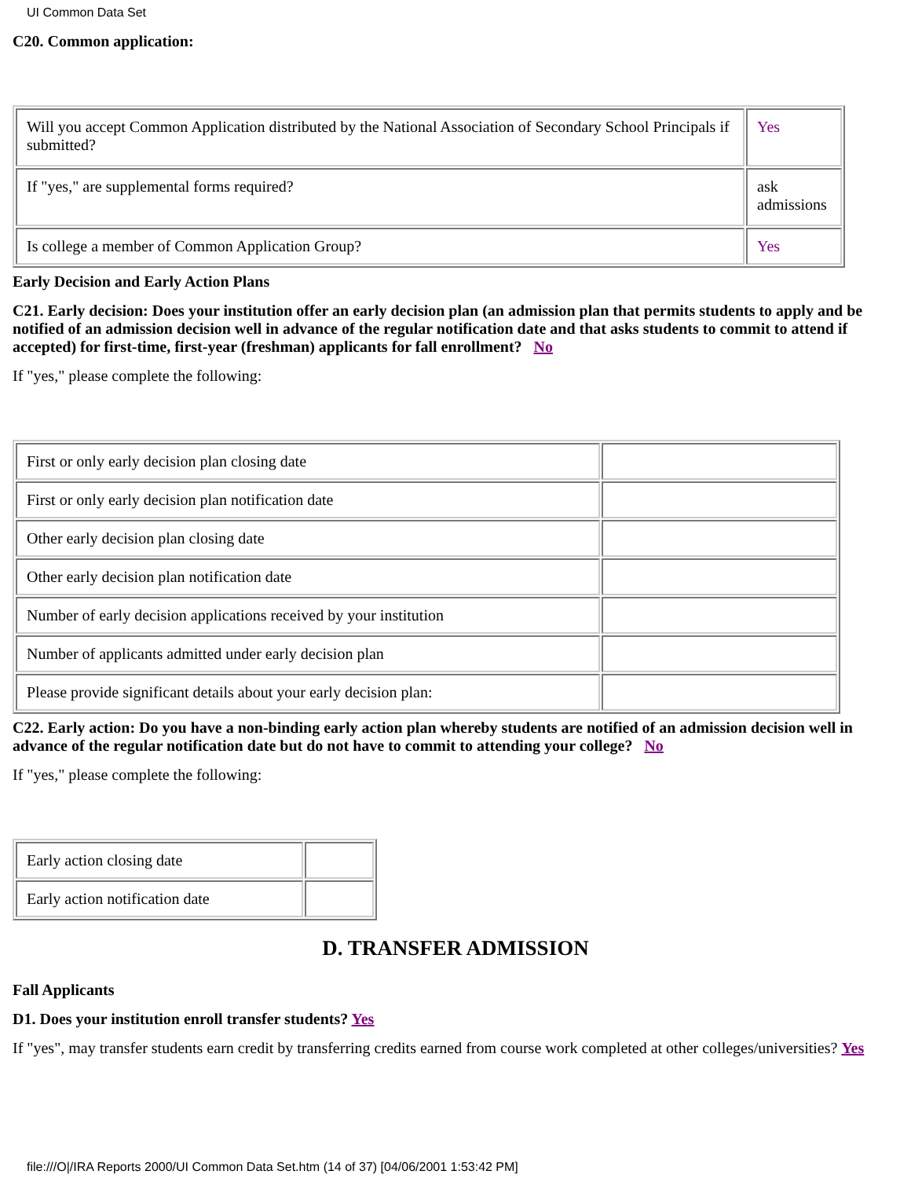UI Common Data Set
C20. Common application:
| Will you accept Common Application distributed by the National Association of Secondary School Principals if submitted? | Yes |
| If "yes," are supplemental forms required? | ask admissions |
| Is college a member of Common Application Group? | Yes |
Early Decision and Early Action Plans
C21. Early decision: Does your institution offer an early decision plan (an admission plan that permits students to apply and be notified of an admission decision well in advance of the regular notification date and that asks students to commit to attend if accepted) for first-time, first-year (freshman) applicants for fall enrollment? No
If "yes," please complete the following:
| First or only early decision plan closing date | |
| First or only early decision plan notification date | |
| Other early decision plan closing date | |
| Other early decision plan notification date | |
| Number of early decision applications received by your institution | |
| Number of applicants admitted under early decision plan | |
| Please provide significant details about your early decision plan: | |
C22. Early action: Do you have a non-binding early action plan whereby students are notified of an admission decision well in advance of the regular notification date but do not have to commit to attending your college? No
If "yes," please complete the following:
| Early action closing date | |
| Early action notification date | |
D. TRANSFER ADMISSION
Fall Applicants
D1. Does your institution enroll transfer students? Yes
If "yes", may transfer students earn credit by transferring credits earned from course work completed at other colleges/universities? Yes
file:///O|/IRA Reports 2000/UI Common Data Set.htm (14 of 37) [04/06/2001 1:53:42 PM]